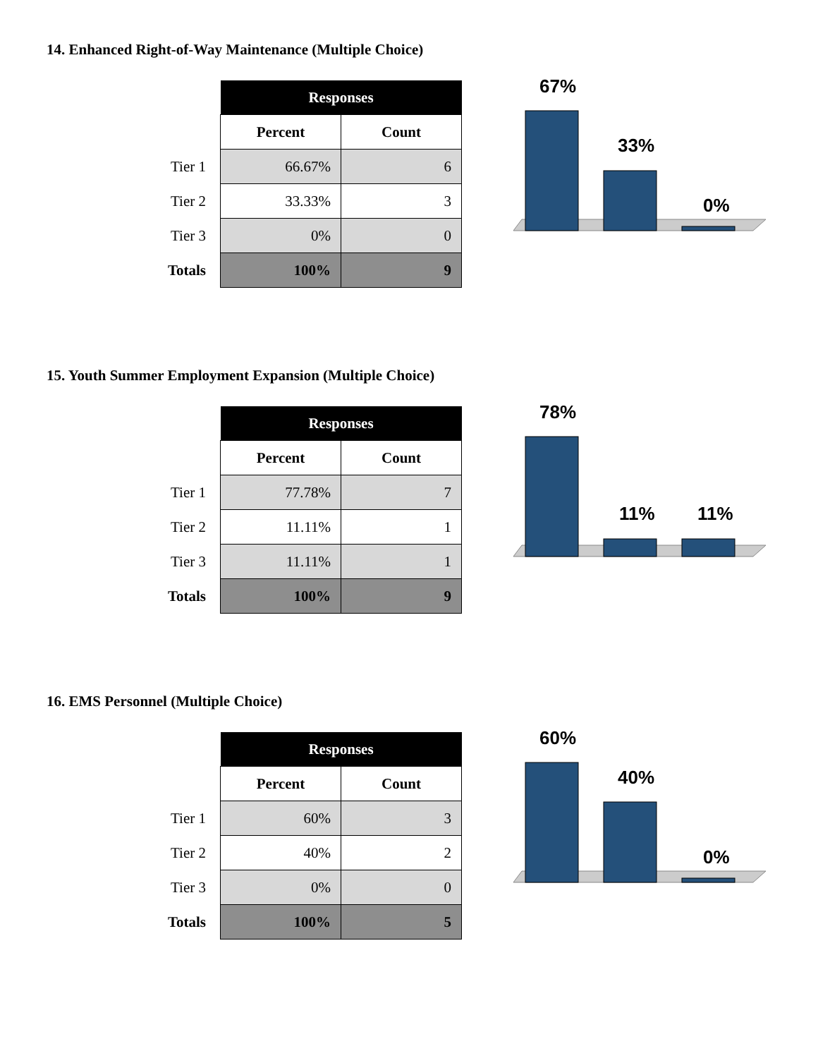14. Enhanced Right-of-Way Maintenance (Multiple Choice)
| | Responses | |
| | Percent | Count |
| Tier 1 | 66.67% | 6 |
| Tier 2 | 33.33% | 3 |
| Tier 3 | 0% | 0 |
| Totals | 100% | 9 |
67%
33%
0%
15. Youth Summer Employment Expansion (Multiple Choice)
| | Responses | |
| | Percent | Count |
| Tier 1 | 77.78% | 7 |
| Tier 2 | 11.11% | 1 |
| Tier 3 | 11.11% | 1 |
| Totals | 100% | 9 |
78%
11%
11%
16. EMS Personnel (Multiple Choice)
| | Responses | |
| | Percent | Count |
| Tier 1 | 60% | 3 |
| Tier 2 | 40% | 2 |
| Tier 3 | 0% | 0 |
| Totals | 100% | 5 |
60%
40%
0%